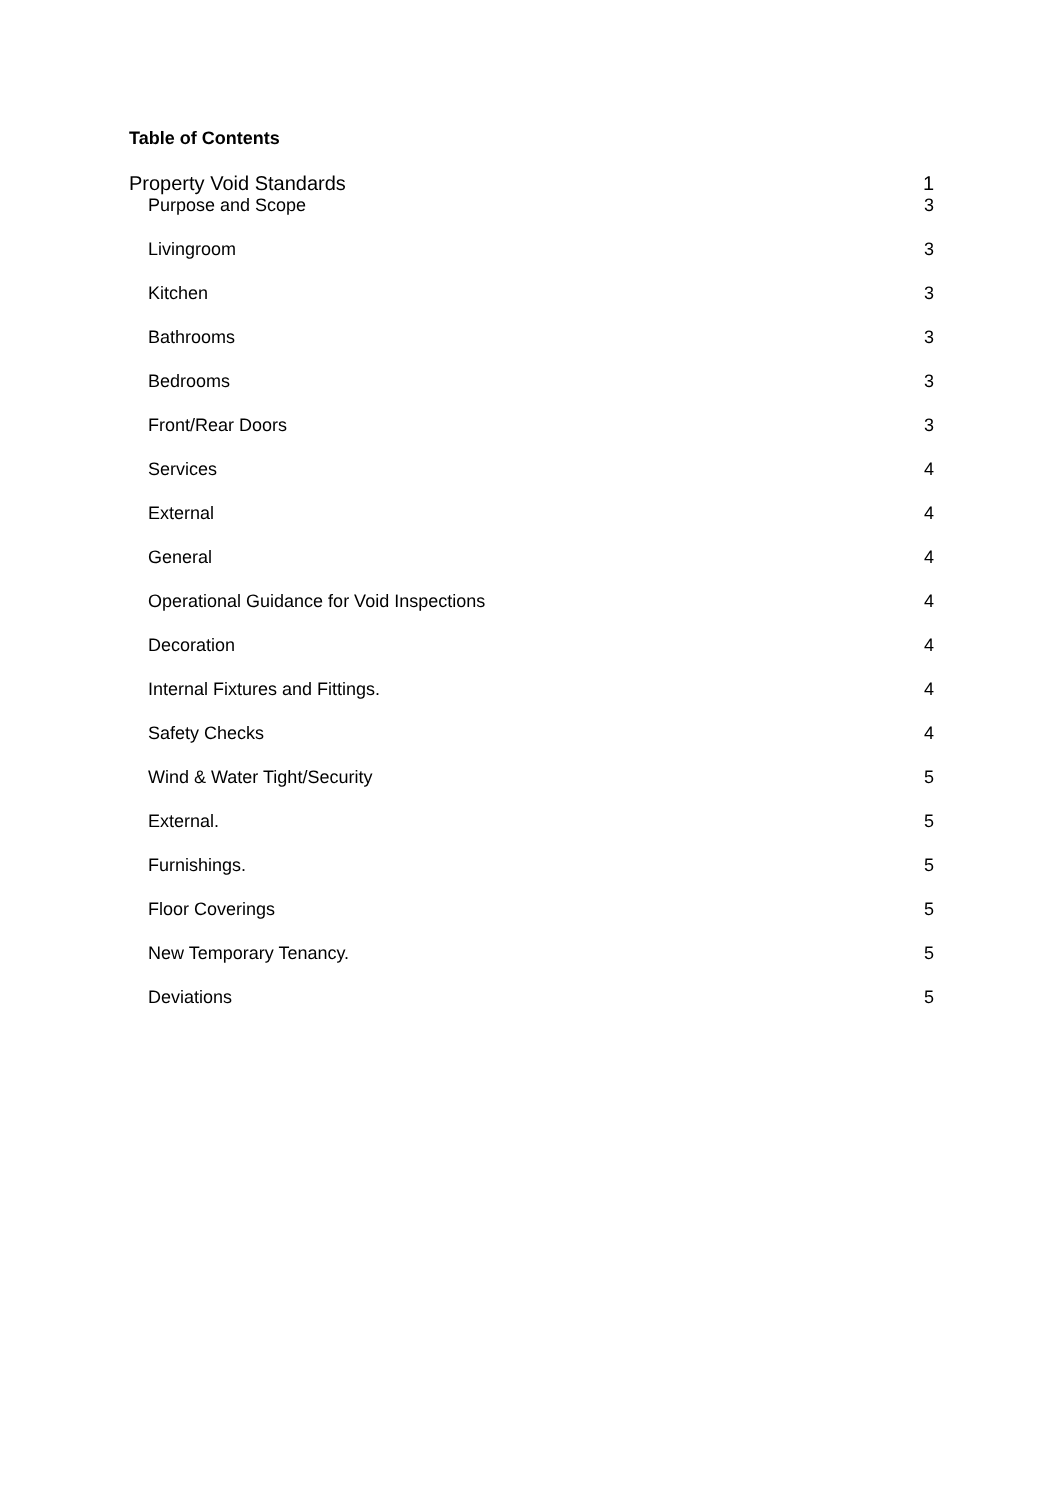Table of Contents
Property Void Standards 1
Purpose and Scope 3
Livingroom 3
Kitchen 3
Bathrooms 3
Bedrooms 3
Front/Rear Doors 3
Services 4
External 4
General 4
Operational Guidance for Void Inspections 4
Decoration 4
Internal Fixtures and Fittings. 4
Safety Checks 4
Wind & Water Tight/Security 5
External. 5
Furnishings. 5
Floor Coverings 5
New Temporary Tenancy. 5
Deviations 5